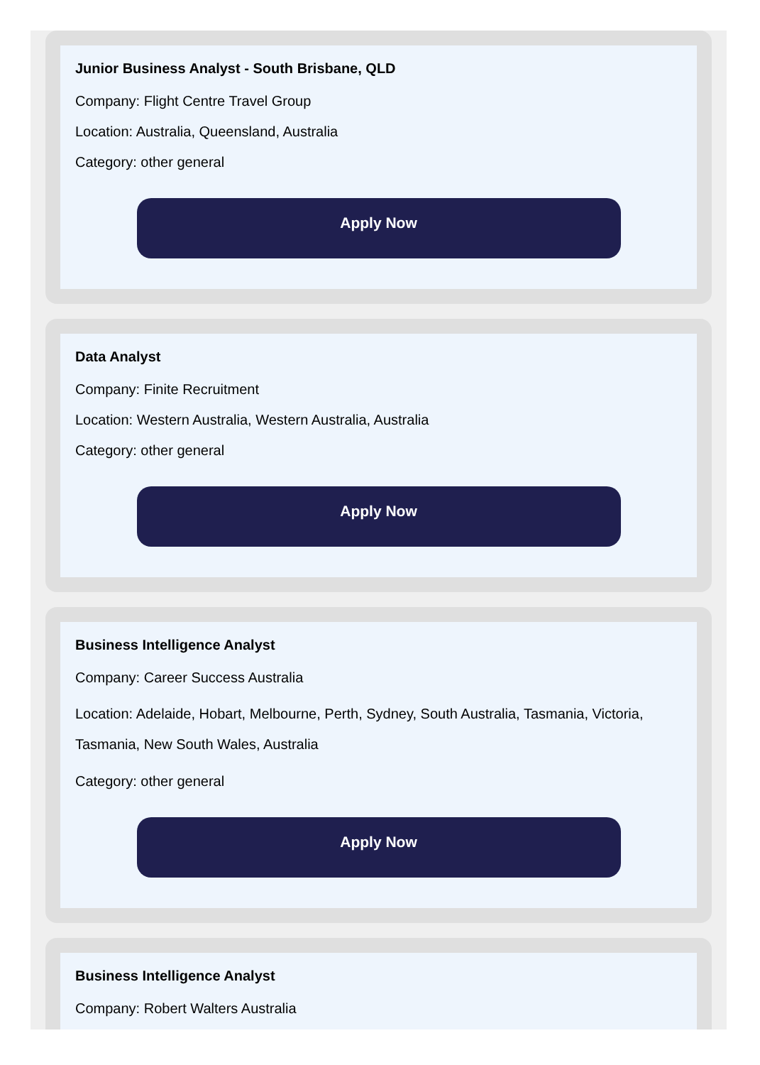Junior Business Analyst - South Brisbane, QLD
Company: Flight Centre Travel Group
Location: Australia, Queensland, Australia
Category: other general
Apply Now
Data Analyst
Company: Finite Recruitment
Location: Western Australia, Western Australia, Australia
Category: other general
Apply Now
Business Intelligence Analyst
Company: Career Success Australia
Location: Adelaide, Hobart, Melbourne, Perth, Sydney, South Australia, Tasmania, Victoria, Tasmania, New South Wales, Australia
Category: other general
Apply Now
Business Intelligence Analyst
Company: Robert Walters Australia